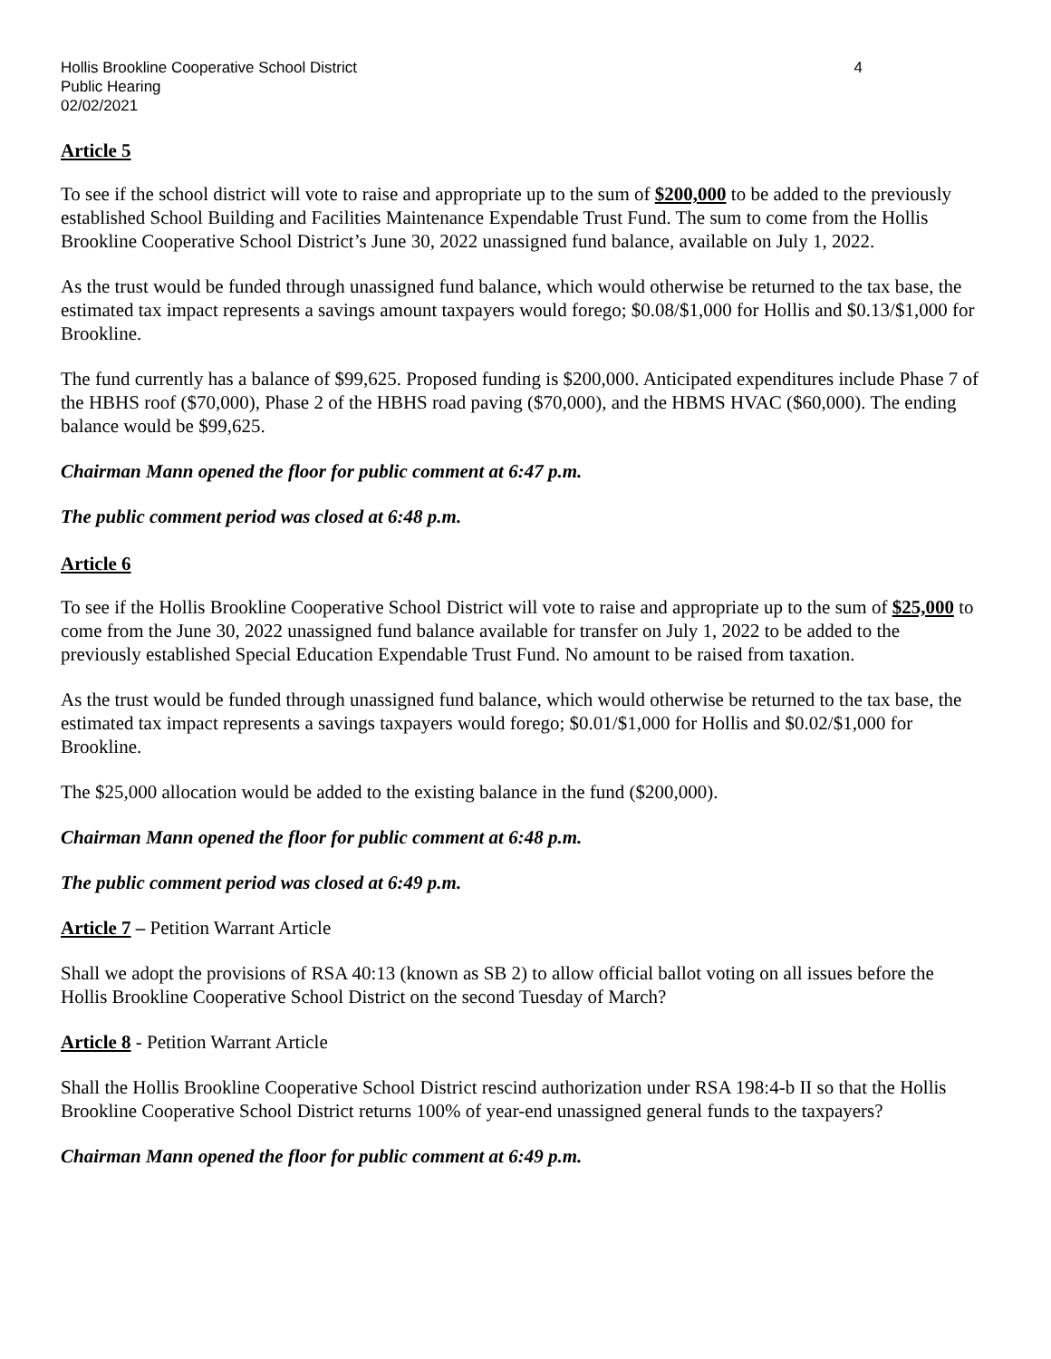Hollis Brookline Cooperative School District
Public Hearing
02/02/2021
4
Article 5
To see if the school district will vote to raise and appropriate up to the sum of $200,000 to be added to the previously established School Building and Facilities Maintenance Expendable Trust Fund. The sum to come from the Hollis Brookline Cooperative School District’s June 30, 2022 unassigned fund balance, available on July 1, 2022.
As the trust would be funded through unassigned fund balance, which would otherwise be returned to the tax base, the estimated tax impact represents a savings amount taxpayers would forego; $0.08/$1,000 for Hollis and $0.13/$1,000 for Brookline.
The fund currently has a balance of $99,625. Proposed funding is $200,000. Anticipated expenditures include Phase 7 of the HBHS roof ($70,000), Phase 2 of the HBHS road paving ($70,000), and the HBMS HVAC ($60,000). The ending balance would be $99,625.
Chairman Mann opened the floor for public comment at 6:47 p.m.
The public comment period was closed at 6:48 p.m.
Article 6
To see if the Hollis Brookline Cooperative School District will vote to raise and appropriate up to the sum of $25,000 to come from the June 30, 2022 unassigned fund balance available for transfer on July 1, 2022 to be added to the previously established Special Education Expendable Trust Fund. No amount to be raised from taxation.
As the trust would be funded through unassigned fund balance, which would otherwise be returned to the tax base, the estimated tax impact represents a savings taxpayers would forego; $0.01/$1,000 for Hollis and $0.02/$1,000 for Brookline.
The $25,000 allocation would be added to the existing balance in the fund ($200,000).
Chairman Mann opened the floor for public comment at 6:48 p.m.
The public comment period was closed at 6:49 p.m.
Article 7 – Petition Warrant Article
Shall we adopt the provisions of RSA 40:13 (known as SB 2) to allow official ballot voting on all issues before the Hollis Brookline Cooperative School District on the second Tuesday of March?
Article 8 - Petition Warrant Article
Shall the Hollis Brookline Cooperative School District rescind authorization under RSA 198:4-b II so that the Hollis Brookline Cooperative School District returns 100% of year-end unassigned general funds to the taxpayers?
Chairman Mann opened the floor for public comment at 6:49 p.m.